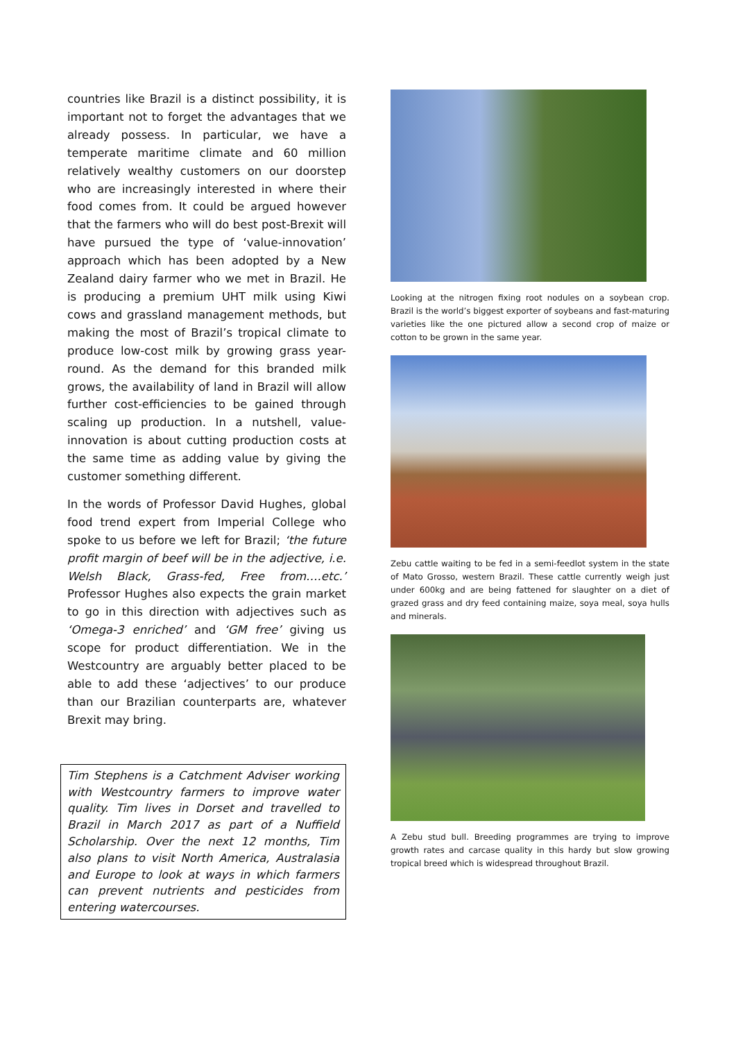countries like Brazil is a distinct possibility, it is important not to forget the advantages that we already possess. In particular, we have a temperate maritime climate and 60 million relatively wealthy customers on our doorstep who are increasingly interested in where their food comes from. It could be argued however that the farmers who will do best post-Brexit will have pursued the type of ‘value-innovation’ approach which has been adopted by a New Zealand dairy farmer who we met in Brazil. He is producing a premium UHT milk using Kiwi cows and grassland management methods, but making the most of Brazil’s tropical climate to produce low-cost milk by growing grass year-round. As the demand for this branded milk grows, the availability of land in Brazil will allow further cost-efficiencies to be gained through scaling up production. In a nutshell, value-innovation is about cutting production costs at the same time as adding value by giving the customer something different.
In the words of Professor David Hughes, global food trend expert from Imperial College who spoke to us before we left for Brazil; ‘the future profit margin of beef will be in the adjective, i.e. Welsh Black, Grass-fed, Free from….etc.’ Professor Hughes also expects the grain market to go in this direction with adjectives such as ‘Omega-3 enriched’ and ‘GM free’ giving us scope for product differentiation. We in the Westcountry are arguably better placed to be able to add these ‘adjectives’ to our produce than our Brazilian counterparts are, whatever Brexit may bring.
Tim Stephens is a Catchment Adviser working with Westcountry farmers to improve water quality. Tim lives in Dorset and travelled to Brazil in March 2017 as part of a Nuffield Scholarship. Over the next 12 months, Tim also plans to visit North America, Australasia and Europe to look at ways in which farmers can prevent nutrients and pesticides from entering watercourses.
Looking at the nitrogen fixing root nodules on a soybean crop. Brazil is the world’s biggest exporter of soybeans and fast-maturing varieties like the one pictured allow a second crop of maize or cotton to be grown in the same year.
Zebu cattle waiting to be fed in a semi-feedlot system in the state of Mato Grosso, western Brazil. These cattle currently weigh just under 600kg and are being fattened for slaughter on a diet of grazed grass and dry feed containing maize, soya meal, soya hulls and minerals.
A Zebu stud bull. Breeding programmes are trying to improve growth rates and carcase quality in this hardy but slow growing tropical breed which is widespread throughout Brazil.